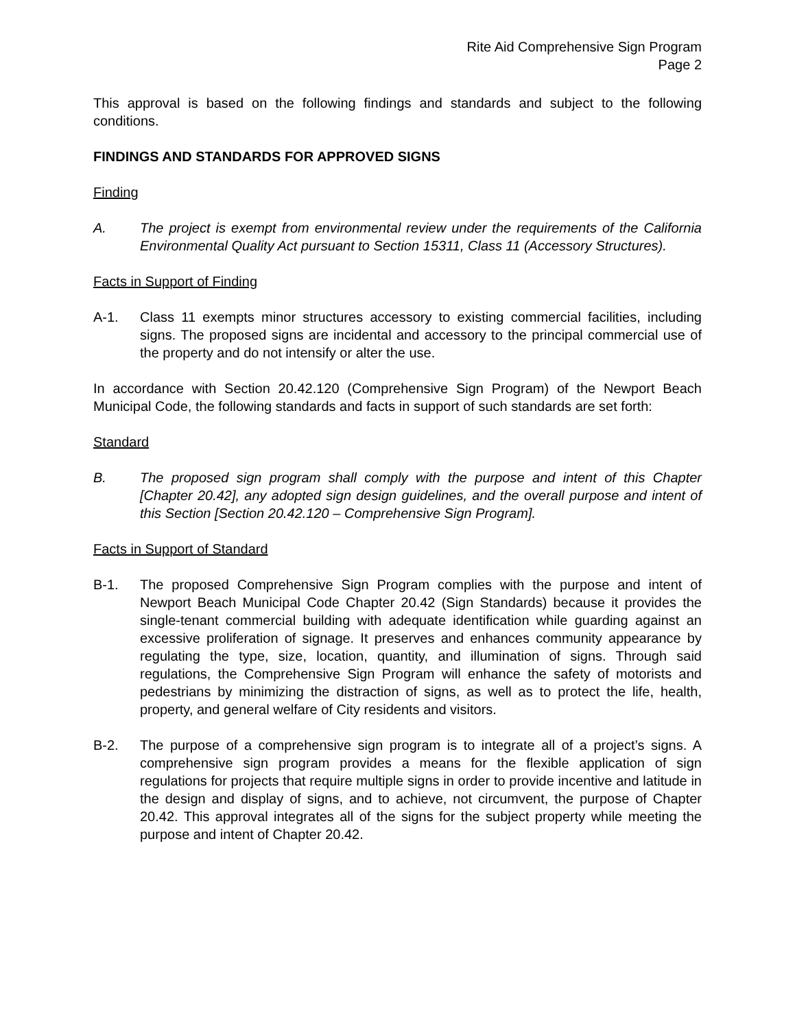Rite Aid Comprehensive Sign Program
Page 2
This approval is based on the following findings and standards and subject to the following conditions.
FINDINGS AND STANDARDS FOR APPROVED SIGNS
Finding
A. The project is exempt from environmental review under the requirements of the California Environmental Quality Act pursuant to Section 15311, Class 11 (Accessory Structures).
Facts in Support of Finding
A-1. Class 11 exempts minor structures accessory to existing commercial facilities, including signs. The proposed signs are incidental and accessory to the principal commercial use of the property and do not intensify or alter the use.
In accordance with Section 20.42.120 (Comprehensive Sign Program) of the Newport Beach Municipal Code, the following standards and facts in support of such standards are set forth:
Standard
B. The proposed sign program shall comply with the purpose and intent of this Chapter [Chapter 20.42], any adopted sign design guidelines, and the overall purpose and intent of this Section [Section 20.42.120 – Comprehensive Sign Program].
Facts in Support of Standard
B-1. The proposed Comprehensive Sign Program complies with the purpose and intent of Newport Beach Municipal Code Chapter 20.42 (Sign Standards) because it provides the single-tenant commercial building with adequate identification while guarding against an excessive proliferation of signage. It preserves and enhances community appearance by regulating the type, size, location, quantity, and illumination of signs. Through said regulations, the Comprehensive Sign Program will enhance the safety of motorists and pedestrians by minimizing the distraction of signs, as well as to protect the life, health, property, and general welfare of City residents and visitors.
B-2. The purpose of a comprehensive sign program is to integrate all of a project’s signs. A comprehensive sign program provides a means for the flexible application of sign regulations for projects that require multiple signs in order to provide incentive and latitude in the design and display of signs, and to achieve, not circumvent, the purpose of Chapter 20.42. This approval integrates all of the signs for the subject property while meeting the purpose and intent of Chapter 20.42.